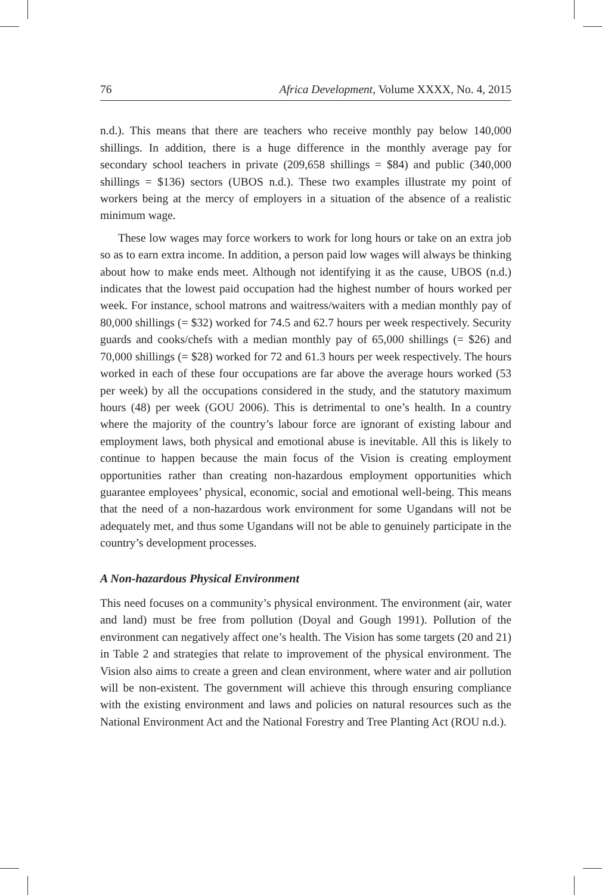76 Africa Development, Volume XXXX, No. 4, 2015
n.d.). This means that there are teachers who receive monthly pay below 140,000 shillings. In addition, there is a huge difference in the monthly average pay for secondary school teachers in private (209,658 shillings = $84) and public (340,000 shillings = $136) sectors (UBOS n.d.). These two examples illustrate my point of workers being at the mercy of employers in a situation of the absence of a realistic minimum wage.
These low wages may force workers to work for long hours or take on an extra job so as to earn extra income. In addition, a person paid low wages will always be thinking about how to make ends meet. Although not identifying it as the cause, UBOS (n.d.) indicates that the lowest paid occupation had the highest number of hours worked per week. For instance, school matrons and waitress/waiters with a median monthly pay of 80,000 shillings (= $32) worked for 74.5 and 62.7 hours per week respectively. Security guards and cooks/chefs with a median monthly pay of 65,000 shillings (= $26) and 70,000 shillings (= $28) worked for 72 and 61.3 hours per week respectively. The hours worked in each of these four occupations are far above the average hours worked (53 per week) by all the occupations considered in the study, and the statutory maximum hours (48) per week (GOU 2006). This is detrimental to one’s health. In a country where the majority of the country’s labour force are ignorant of existing labour and employment laws, both physical and emotional abuse is inevitable. All this is likely to continue to happen because the main focus of the Vision is creating employment opportunities rather than creating non-hazardous employment opportunities which guarantee employees’ physical, economic, social and emotional well-being. This means that the need of a non-hazardous work environment for some Ugandans will not be adequately met, and thus some Ugandans will not be able to genuinely participate in the country’s development processes.
A Non-hazardous Physical Environment
This need focuses on a community’s physical environment. The environment (air, water and land) must be free from pollution (Doyal and Gough 1991). Pollution of the environment can negatively affect one’s health. The Vision has some targets (20 and 21) in Table 2 and strategies that relate to improvement of the physical environment. The Vision also aims to create a green and clean environment, where water and air pollution will be non-existent. The government will achieve this through ensuring compliance with the existing environment and laws and policies on natural resources such as the National Environment Act and the National Forestry and Tree Planting Act (ROU n.d.).